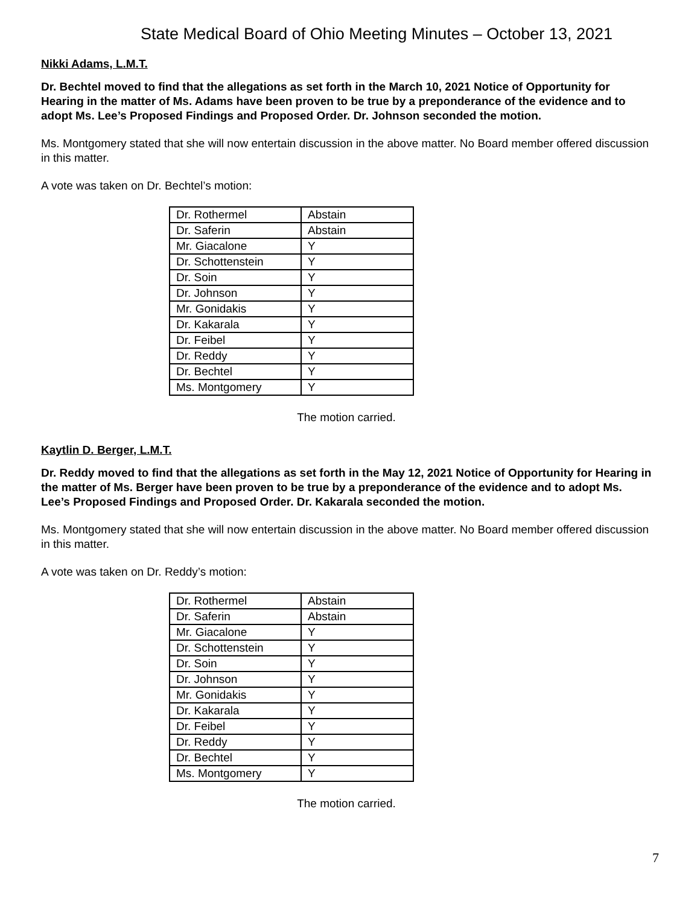State Medical Board of Ohio Meeting Minutes – October 13, 2021
Nikki Adams, L.M.T.
Dr. Bechtel moved to find that the allegations as set forth in the March 10, 2021 Notice of Opportunity for Hearing in the matter of Ms. Adams have been proven to be true by a preponderance of the evidence and to adopt Ms. Lee’s Proposed Findings and Proposed Order. Dr. Johnson seconded the motion.
Ms. Montgomery stated that she will now entertain discussion in the above matter. No Board member offered discussion in this matter.
A vote was taken on Dr. Bechtel’s motion:
| Dr. Rothermel | Abstain |
| Dr. Saferin | Abstain |
| Mr. Giacalone | Y |
| Dr. Schottenstein | Y |
| Dr. Soin | Y |
| Dr. Johnson | Y |
| Mr. Gonidakis | Y |
| Dr. Kakarala | Y |
| Dr. Feibel | Y |
| Dr. Reddy | Y |
| Dr. Bechtel | Y |
| Ms. Montgomery | Y |
The motion carried.
Kaytlin D. Berger, L.M.T.
Dr. Reddy moved to find that the allegations as set forth in the May 12, 2021 Notice of Opportunity for Hearing in the matter of Ms. Berger have been proven to be true by a preponderance of the evidence and to adopt Ms. Lee’s Proposed Findings and Proposed Order. Dr. Kakarala seconded the motion.
Ms. Montgomery stated that she will now entertain discussion in the above matter. No Board member offered discussion in this matter.
A vote was taken on Dr. Reddy’s motion:
| Dr. Rothermel | Abstain |
| Dr. Saferin | Abstain |
| Mr. Giacalone | Y |
| Dr. Schottenstein | Y |
| Dr. Soin | Y |
| Dr. Johnson | Y |
| Mr. Gonidakis | Y |
| Dr. Kakarala | Y |
| Dr. Feibel | Y |
| Dr. Reddy | Y |
| Dr. Bechtel | Y |
| Ms. Montgomery | Y |
The motion carried.
7